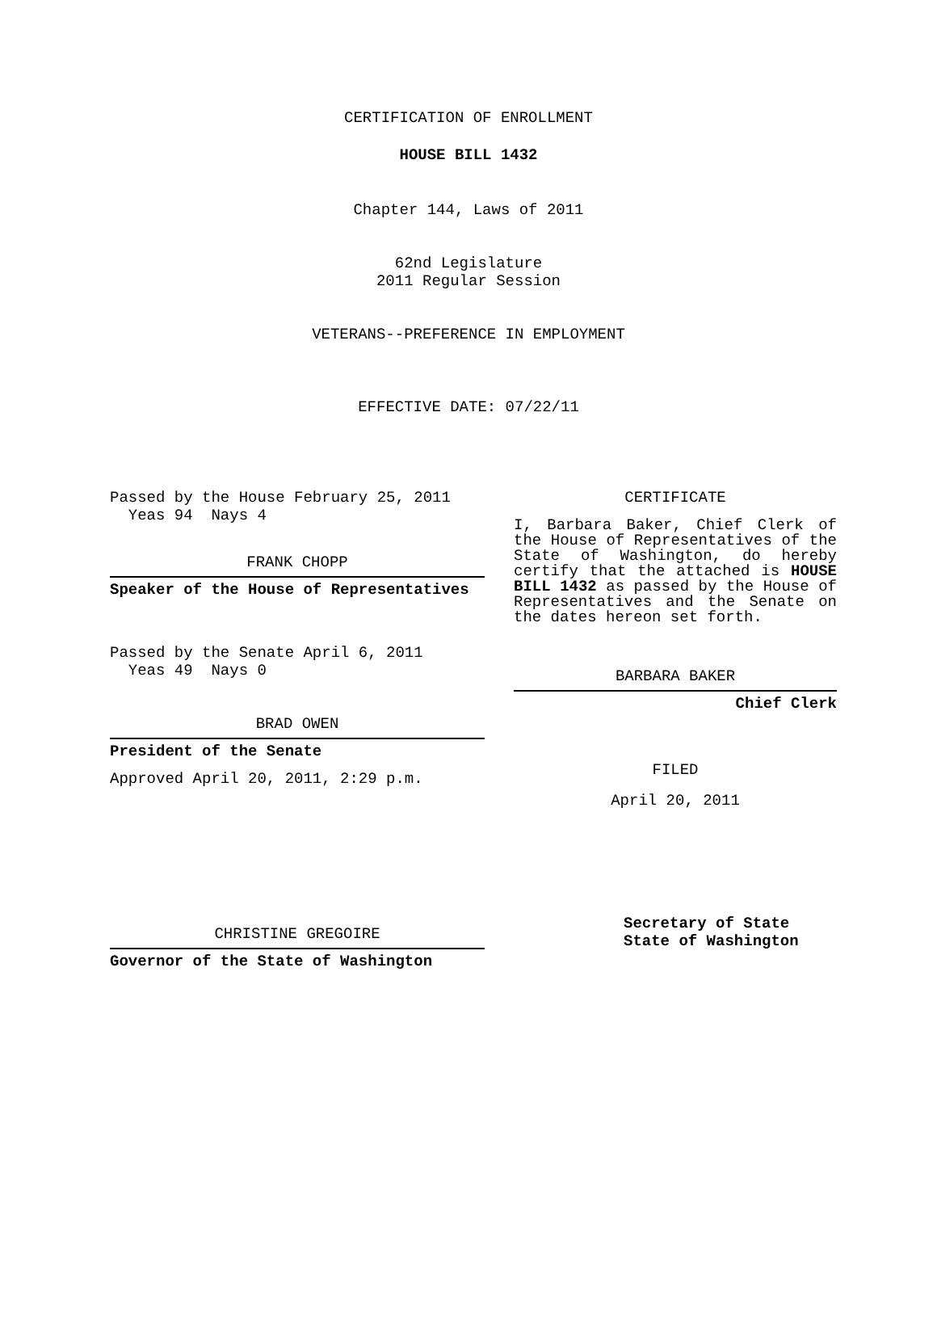CERTIFICATION OF ENROLLMENT
HOUSE BILL 1432
Chapter 144, Laws of 2011
62nd Legislature
2011 Regular Session
VETERANS--PREFERENCE IN EMPLOYMENT
EFFECTIVE DATE: 07/22/11
Passed by the House February 25, 2011
Yeas 94 Nays 4
FRANK CHOPP
Speaker of the House of Representatives
Passed by the Senate April 6, 2011
Yeas 49 Nays 0
BRAD OWEN
President of the Senate
Approved April 20, 2011, 2:29 p.m.
CHRISTINE GREGOIRE
Governor of the State of Washington
CERTIFICATE
I, Barbara Baker, Chief Clerk of the House of Representatives of the State of Washington, do hereby certify that the attached is HOUSE BILL 1432 as passed by the House of Representatives and the Senate on the dates hereon set forth.
BARBARA BAKER
Chief Clerk
FILED
April 20, 2011
Secretary of State
State of Washington